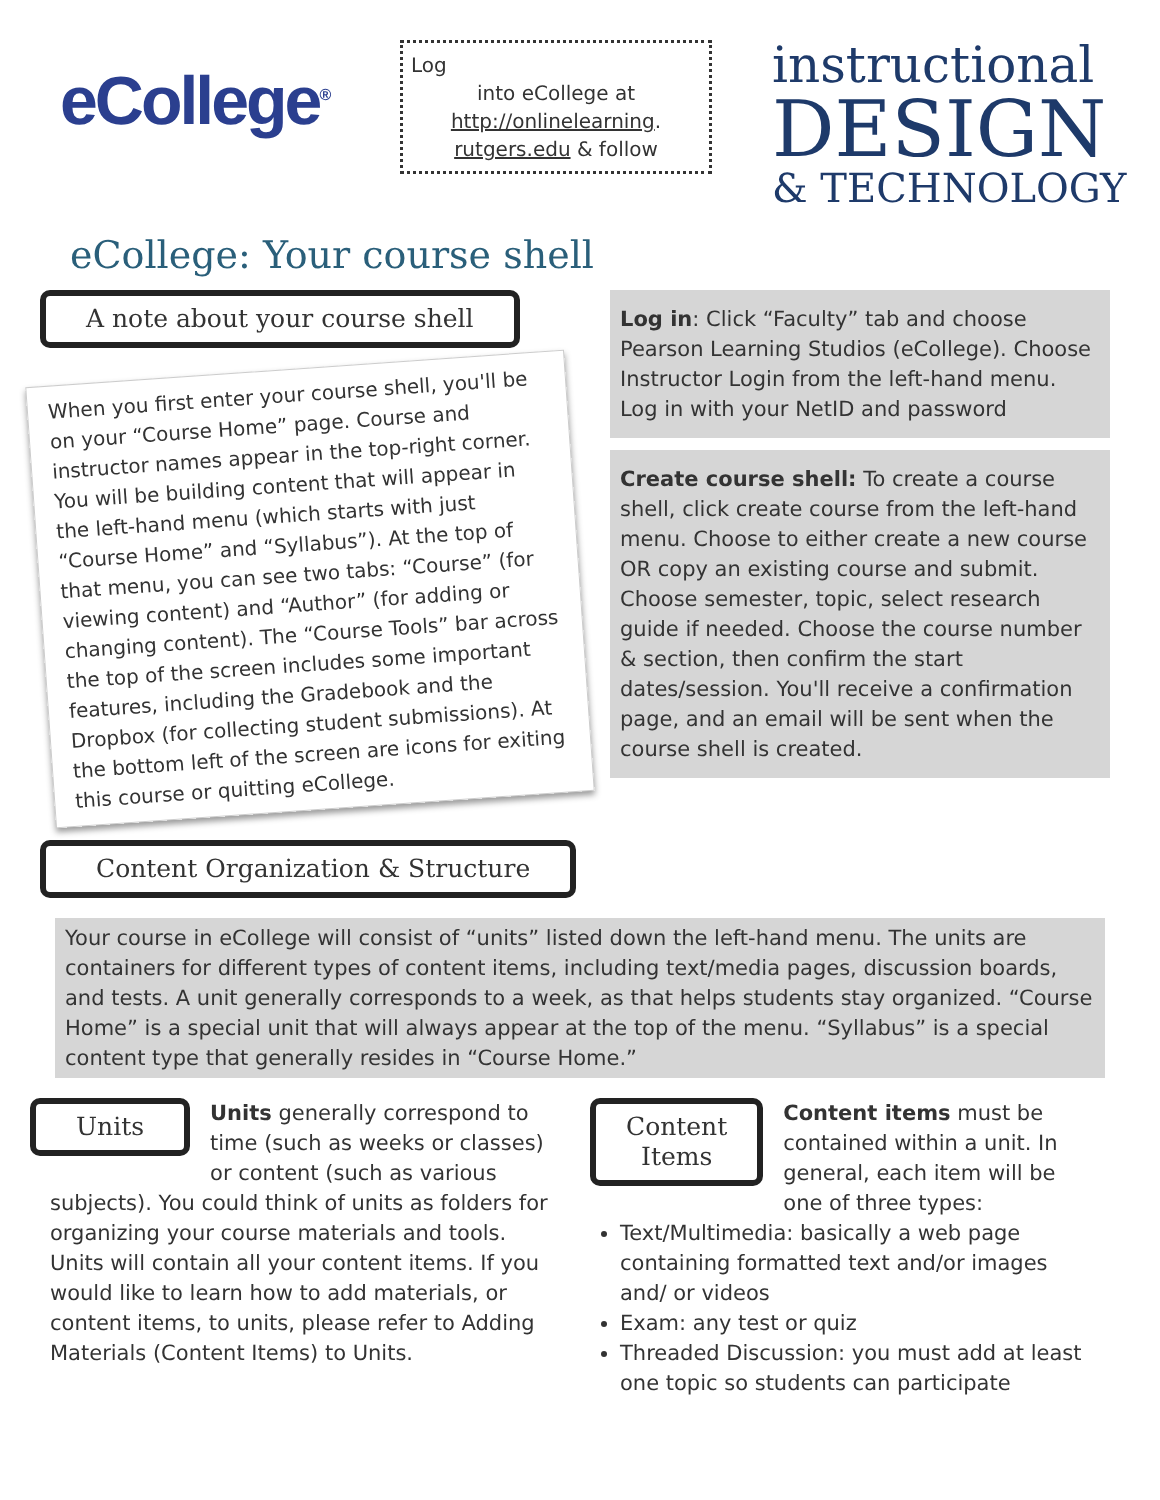eCollege<sup>®</sup>
Log
into eCollege at http://onlinelearning.
rutgers.edu & follow
instructional
DESIGN
& TECHNOLOGY
eCollege: Your course shell
A note about your course shell
When you first enter your course shell, you'll be on your “Course Home” page. Course and instructor names appear in the top-right corner. You will be building content that will appear in the left-hand menu (which starts with just “Course Home” and “Syllabus”). At the top of that menu, you can see two tabs: “Course” (for viewing content) and “Author” (for adding or changing content). The “Course Tools” bar across the top of the screen includes some important features, including the Gradebook and the Dropbox (for collecting student submissions). At the bottom left of the screen are icons for exiting this course or quitting eCollege.
Log in: Click “Faculty” tab and choose Pearson Learning Studios (eCollege). Choose Instructor Login from the left-hand menu. Log in with your NetID and password
Create course shell: To create a course shell, click create course from the left-hand menu. Choose to either create a new course OR copy an existing course and submit. Choose semester, topic, select research guide if needed. Choose the course number & section, then confirm the start dates/session. You'll receive a confirmation page, and an email will be sent when the course shell is created.
Content Organization & Structure
Your course in eCollege will consist of “units” listed down the left-hand menu. The units are containers for different types of content items, including text/media pages, discussion boards, and tests. A unit generally corresponds to a week, as that helps students stay organized. “Course Home” is a special unit that will always appear at the top of the menu. “Syllabus” is a special content type that generally resides in “Course Home.”
Units
Units generally correspond to time (such as weeks or classes) or content (such as various subjects). You could think of units as folders for organizing your course materials and tools. Units will contain all your content items. If you would like to learn how to add materials, or content items, to units, please refer to Adding Materials (Content Items) to Units.
Content
Items
Content items must be contained within a unit. In general, each item will be one of three types:
Text/Multimedia: basically a web page containing formatted text and/or images and/ or videos
Exam: any test or quiz
Threaded Discussion: you must add at least one topic so students can participate